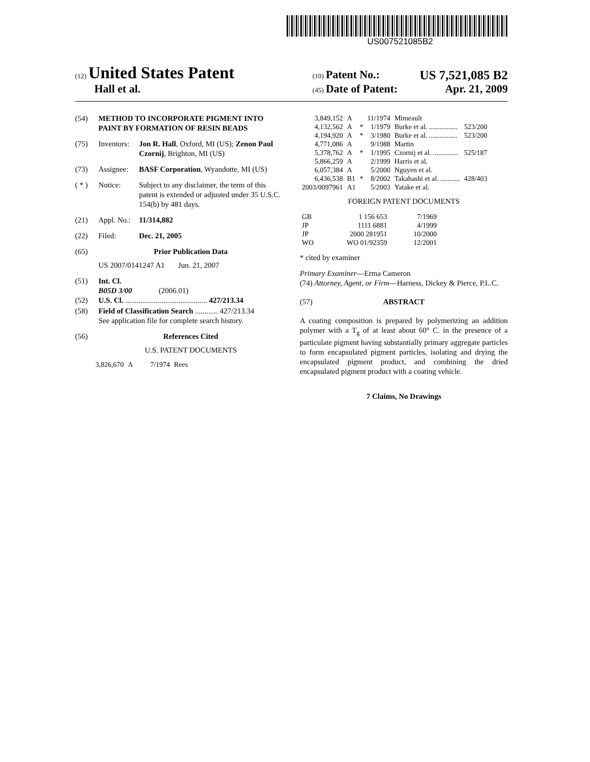US007521085B2
(12) United States Patent (10) Patent No.: US 7,521,085 B2
Hall et al. (45) Date of Patent: Apr. 21, 2009
(54) METHOD TO INCORPORATE PIGMENT INTO PAINT BY FORMATION OF RESIN BEADS
(75) Inventors: Jon R. Hall, Oxford, MI (US); Zenon Paul Czornij, Brighton, MI (US)
(73) Assignee: BASF Corporation, Wyandotte, MI (US)
( * ) Notice: Subject to any disclaimer, the term of this patent is extended or adjusted under 35 U.S.C. 154(b) by 481 days.
(21) Appl. No.: 11/314,882
(22) Filed: Dec. 21, 2005
(65) Prior Publication Data
US 2007/0141247 A1 Jun. 21, 2007
(51) Int. Cl.
B05D 3/00 (2006.01)
(52) U.S. Cl. ........................................... 427/213.34
(58) Field of Classification Search ............ 427/213.34
See application file for complete search history.
(56) References Cited
U.S. PATENT DOCUMENTS
| 3,826,670 | A | 7/1974 | Rees |
| 3,849,152 | A | | 11/1974 | Mimeault | |
| 4,132,562 | A | * | 1/1979 | Burke et al. ................ | 523/200 |
| 4,194,920 | A | * | 3/1980 | Burke et al. ................ | 523/200 |
| 4,771,086 | A | | 9/1988 | Martin | |
| 5,378,762 | A | * | 1/1995 | Czornij et al. .............. | 525/187 |
| 5,866,259 | A | | 2/1999 | Harris et al. | |
| 6,057,384 | A | | 5/2000 | Nguyen et al. | |
| 6,436,538 | B1 | * | 8/2002 | Takahashi et al. ........... | 428/403 |
| 2003/0097961 | A1 | | 5/2003 | Yatake et al. | |
FOREIGN PATENT DOCUMENTS
| GB | 1 156 653 | 7/1969 |
| JP | 1111 6881 | 4/1999 |
| JP | 2000 281951 | 10/2000 |
| WO | WO 01/92359 | 12/2001 |
* cited by examiner
Primary Examiner—Erma Cameron
(74) Attorney, Agent, or Firm—Harness, Dickey & Pierce, P.L.C.
(57) ABSTRACT
A coating composition is prepared by polymerizing an addition polymer with a T<sub>g</sub> of at least about 60° C. in the presence of a particulate pigment having substantially primary aggregate particles to form encapsulated pigment particles, isolating and drying the encapsulated pigment product, and combining the dried encapsulated pigment product with a coating vehicle.
7 Claims, No Drawings